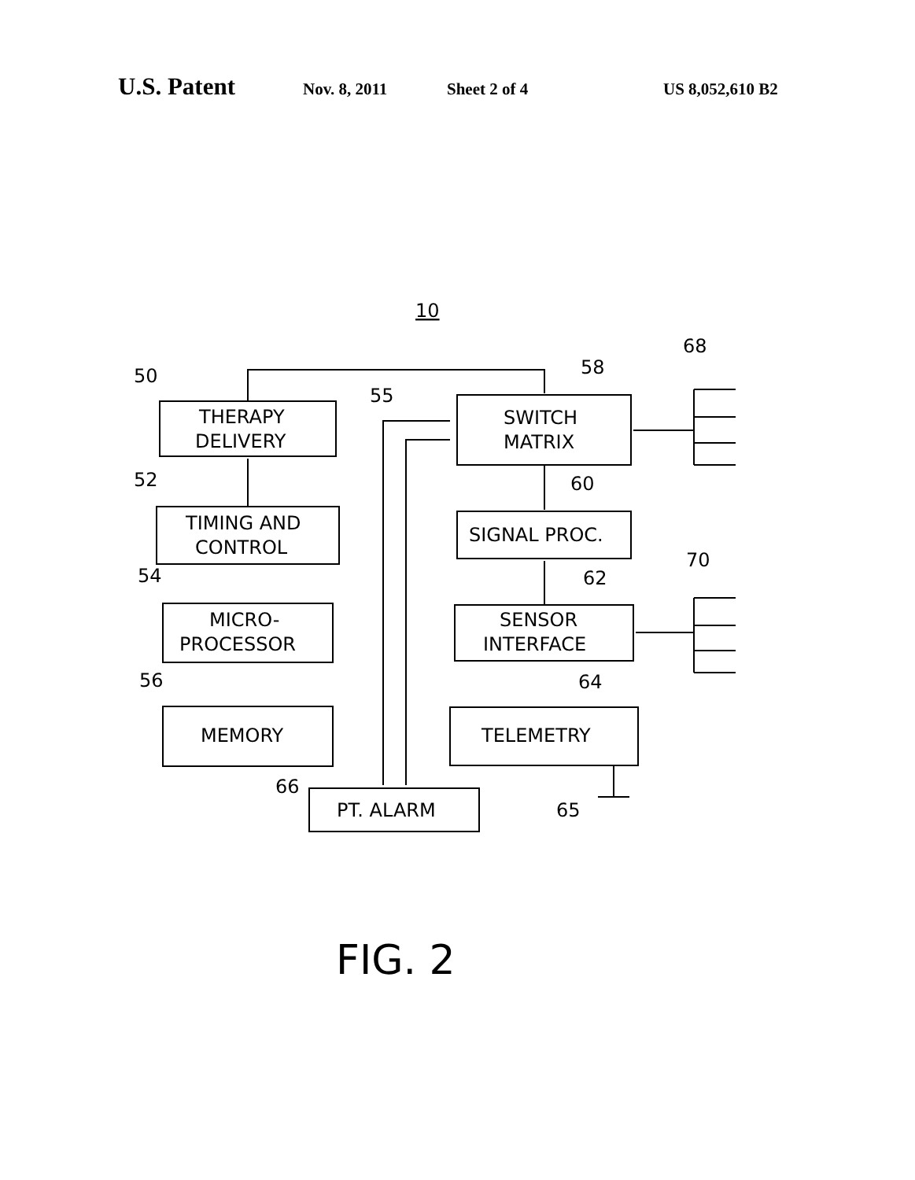U.S. Patent Nov. 8, 2011 Sheet 2 of 4 US 8,052,610 B2
10
50
52
54
56
55
58
60
62
64
65
66
68
70
THERAPY
DELIVERY
TIMING AND
CONTROL
MICRO-
PROCESSOR
MEMORY
SWITCH
MATRIX
SIGNAL PROC.
SENSOR
INTERFACE
TELEMETRY
PT. ALARM
FIG. 2